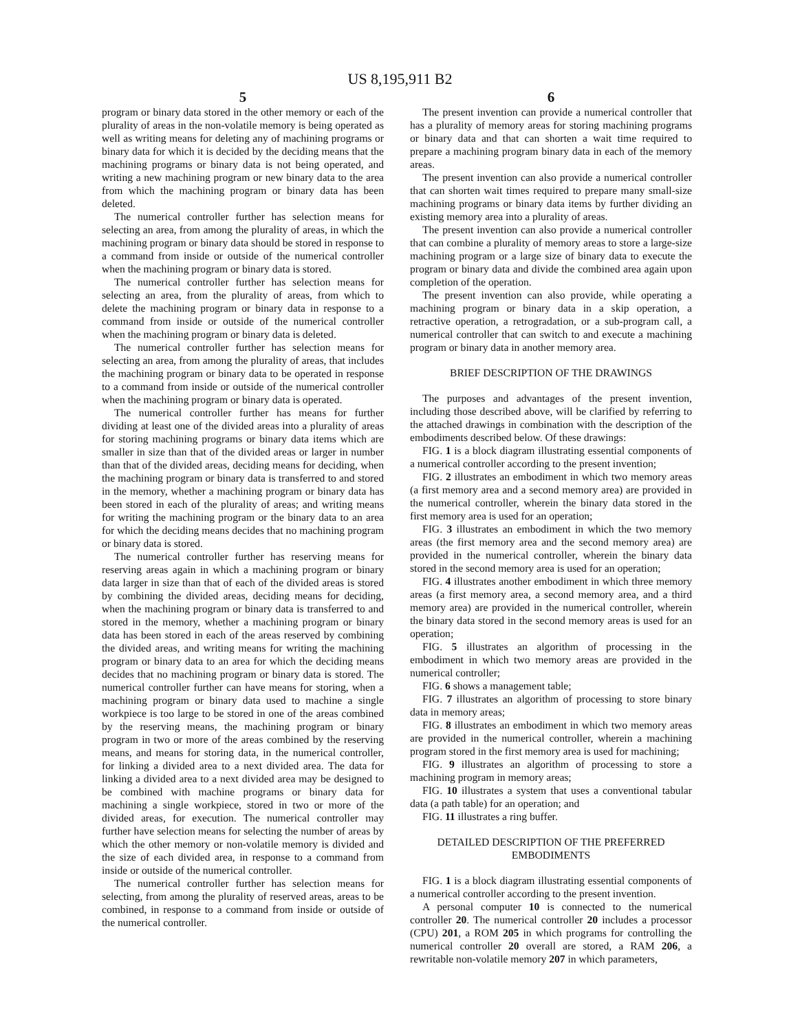US 8,195,911 B2
5
program or binary data stored in the other memory or each of the plurality of areas in the non-volatile memory is being operated as well as writing means for deleting any of machining programs or binary data for which it is decided by the deciding means that the machining programs or binary data is not being operated, and writing a new machining program or new binary data to the area from which the machining program or binary data has been deleted.
The numerical controller further has selection means for selecting an area, from among the plurality of areas, in which the machining program or binary data should be stored in response to a command from inside or outside of the numerical controller when the machining program or binary data is stored.
The numerical controller further has selection means for selecting an area, from the plurality of areas, from which to delete the machining program or binary data in response to a command from inside or outside of the numerical controller when the machining program or binary data is deleted.
The numerical controller further has selection means for selecting an area, from among the plurality of areas, that includes the machining program or binary data to be operated in response to a command from inside or outside of the numerical controller when the machining program or binary data is operated.
The numerical controller further has means for further dividing at least one of the divided areas into a plurality of areas for storing machining programs or binary data items which are smaller in size than that of the divided areas or larger in number than that of the divided areas, deciding means for deciding, when the machining program or binary data is transferred to and stored in the memory, whether a machining program or binary data has been stored in each of the plurality of areas; and writing means for writing the machining program or the binary data to an area for which the deciding means decides that no machining program or binary data is stored.
The numerical controller further has reserving means for reserving areas again in which a machining program or binary data larger in size than that of each of the divided areas is stored by combining the divided areas, deciding means for deciding, when the machining program or binary data is transferred to and stored in the memory, whether a machining program or binary data has been stored in each of the areas reserved by combining the divided areas, and writing means for writing the machining program or binary data to an area for which the deciding means decides that no machining program or binary data is stored. The numerical controller further can have means for storing, when a machining program or binary data used to machine a single workpiece is too large to be stored in one of the areas combined by the reserving means, the machining program or binary program in two or more of the areas combined by the reserving means, and means for storing data, in the numerical controller, for linking a divided area to a next divided area. The data for linking a divided area to a next divided area may be designed to be combined with machine programs or binary data for machining a single workpiece, stored in two or more of the divided areas, for execution. The numerical controller may further have selection means for selecting the number of areas by which the other memory or non-volatile memory is divided and the size of each divided area, in response to a command from inside or outside of the numerical controller.
The numerical controller further has selection means for selecting, from among the plurality of reserved areas, areas to be combined, in response to a command from inside or outside of the numerical controller.
6
The present invention can provide a numerical controller that has a plurality of memory areas for storing machining programs or binary data and that can shorten a wait time required to prepare a machining program binary data in each of the memory areas.
The present invention can also provide a numerical controller that can shorten wait times required to prepare many small-size machining programs or binary data items by further dividing an existing memory area into a plurality of areas.
The present invention can also provide a numerical controller that can combine a plurality of memory areas to store a large-size machining program or a large size of binary data to execute the program or binary data and divide the combined area again upon completion of the operation.
The present invention can also provide, while operating a machining program or binary data in a skip operation, a retractive operation, a retrogradation, or a sub-program call, a numerical controller that can switch to and execute a machining program or binary data in another memory area.
BRIEF DESCRIPTION OF THE DRAWINGS
The purposes and advantages of the present invention, including those described above, will be clarified by referring to the attached drawings in combination with the description of the embodiments described below. Of these drawings:
FIG. 1 is a block diagram illustrating essential components of a numerical controller according to the present invention;
FIG. 2 illustrates an embodiment in which two memory areas (a first memory area and a second memory area) are provided in the numerical controller, wherein the binary data stored in the first memory area is used for an operation;
FIG. 3 illustrates an embodiment in which the two memory areas (the first memory area and the second memory area) are provided in the numerical controller, wherein the binary data stored in the second memory area is used for an operation;
FIG. 4 illustrates another embodiment in which three memory areas (a first memory area, a second memory area, and a third memory area) are provided in the numerical controller, wherein the binary data stored in the second memory areas is used for an operation;
FIG. 5 illustrates an algorithm of processing in the embodiment in which two memory areas are provided in the numerical controller;
FIG. 6 shows a management table;
FIG. 7 illustrates an algorithm of processing to store binary data in memory areas;
FIG. 8 illustrates an embodiment in which two memory areas are provided in the numerical controller, wherein a machining program stored in the first memory area is used for machining;
FIG. 9 illustrates an algorithm of processing to store a machining program in memory areas;
FIG. 10 illustrates a system that uses a conventional tabular data (a path table) for an operation; and
FIG. 11 illustrates a ring buffer.
DETAILED DESCRIPTION OF THE PREFERRED EMBODIMENTS
FIG. 1 is a block diagram illustrating essential components of a numerical controller according to the present invention.
A personal computer 10 is connected to the numerical controller 20. The numerical controller 20 includes a processor (CPU) 201, a ROM 205 in which programs for controlling the numerical controller 20 overall are stored, a RAM 206, a rewritable non-volatile memory 207 in which parameters,